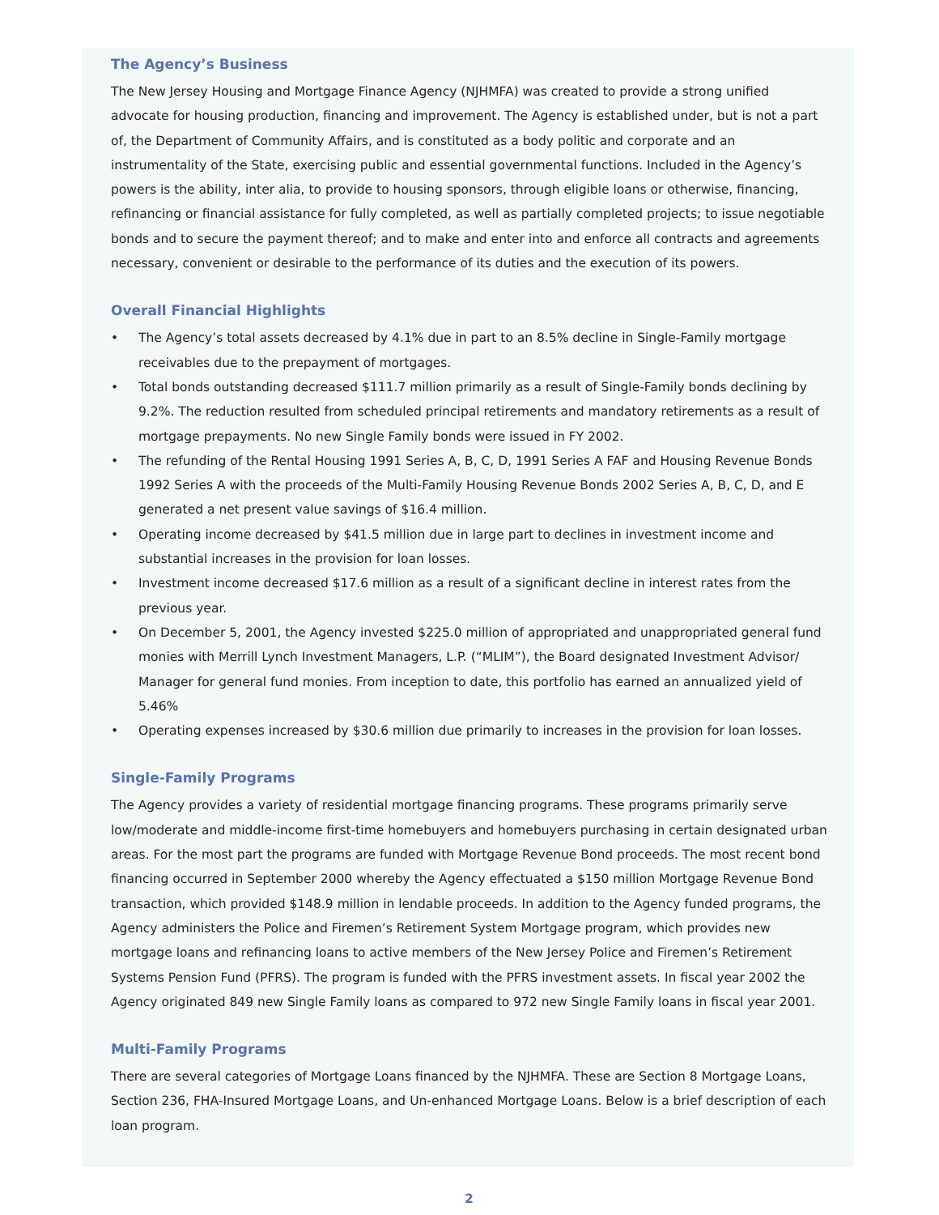The Agency’s Business
The New Jersey Housing and Mortgage Finance Agency (NJHMFA) was created to provide a strong unified advocate for housing production, financing and improvement. The Agency is established under, but is not a part of, the Department of Community Affairs, and is constituted as a body politic and corporate and an instrumentality of the State, exercising public and essential governmental functions. Included in the Agency’s powers is the ability, inter alia, to provide to housing sponsors, through eligible loans or otherwise, financing, refinancing or financial assistance for fully completed, as well as partially completed projects; to issue negotiable bonds and to secure the payment thereof; and to make and enter into and enforce all contracts and agreements necessary, convenient or desirable to the performance of its duties and the execution of its powers.
Overall Financial Highlights
• The Agency’s total assets decreased by 4.1% due in part to an 8.5% decline in Single-Family mortgage receivables due to the prepayment of mortgages.
• Total bonds outstanding decreased $111.7 million primarily as a result of Single-Family bonds declining by 9.2%. The reduction resulted from scheduled principal retirements and mandatory retirements as a result of mortgage prepayments. No new Single Family bonds were issued in FY 2002.
• The refunding of the Rental Housing 1991 Series A, B, C, D, 1991 Series A FAF and Housing Revenue Bonds 1992 Series A with the proceeds of the Multi-Family Housing Revenue Bonds 2002 Series A, B, C, D, and E generated a net present value savings of $16.4 million.
• Operating income decreased by $41.5 million due in large part to declines in investment income and substantial increases in the provision for loan losses.
• Investment income decreased $17.6 million as a result of a significant decline in interest rates from the previous year.
• On December 5, 2001, the Agency invested $225.0 million of appropriated and unappropriated general fund monies with Merrill Lynch Investment Managers, L.P. (“MLIM”), the Board designated Investment Advisor/ Manager for general fund monies. From inception to date, this portfolio has earned an annualized yield of 5.46%
• Operating expenses increased by $30.6 million due primarily to increases in the provision for loan losses.
Single-Family Programs
The Agency provides a variety of residential mortgage financing programs. These programs primarily serve low/moderate and middle-income first-time homebuyers and homebuyers purchasing in certain designated urban areas. For the most part the programs are funded with Mortgage Revenue Bond proceeds. The most recent bond financing occurred in September 2000 whereby the Agency effectuated a $150 million Mortgage Revenue Bond transaction, which provided $148.9 million in lendable proceeds. In addition to the Agency funded programs, the Agency administers the Police and Firemen’s Retirement System Mortgage program, which provides new mortgage loans and refinancing loans to active members of the New Jersey Police and Firemen’s Retirement Systems Pension Fund (PFRS). The program is funded with the PFRS investment assets. In fiscal year 2002 the Agency originated 849 new Single Family loans as compared to 972 new Single Family loans in fiscal year 2001.
Multi-Family Programs
There are several categories of Mortgage Loans financed by the NJHMFA. These are Section 8 Mortgage Loans, Section 236, FHA-Insured Mortgage Loans, and Un-enhanced Mortgage Loans. Below is a brief description of each loan program.
2